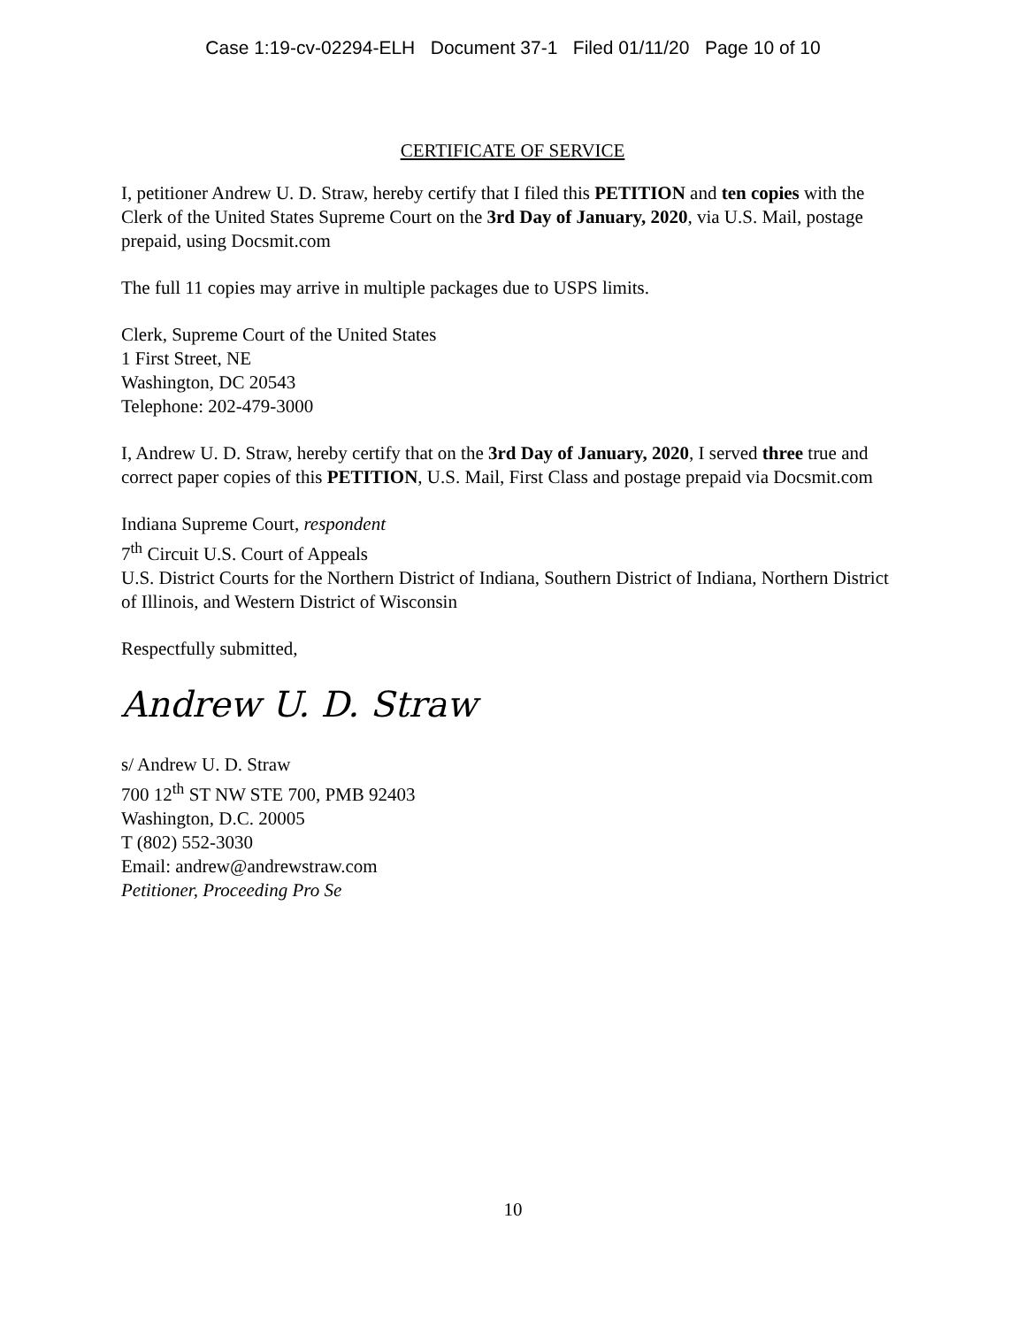Case 1:19-cv-02294-ELH Document 37-1 Filed 01/11/20 Page 10 of 10
CERTIFICATE OF SERVICE
I, petitioner Andrew U. D. Straw, hereby certify that I filed this PETITION and ten copies with the Clerk of the United States Supreme Court on the 3rd Day of January, 2020, via U.S. Mail, postage prepaid, using Docsmit.com
The full 11 copies may arrive in multiple packages due to USPS limits.
Clerk, Supreme Court of the United States
1 First Street, NE
Washington, DC 20543
Telephone: 202-479-3000
I, Andrew U. D. Straw, hereby certify that on the 3rd Day of January, 2020, I served three true and correct paper copies of this PETITION, U.S. Mail, First Class and postage prepaid via Docsmit.com
Indiana Supreme Court, respondent
7<sup>th</sup> Circuit U.S. Court of Appeals
U.S. District Courts for the Northern District of Indiana, Southern District of Indiana, Northern District of Illinois, and Western District of Wisconsin
Respectfully submitted,
Andrew U. D. Straw
s/ Andrew U. D. Straw
700 12<sup>th</sup> ST NW STE 700, PMB 92403
Washington, D.C. 20005
T (802) 552-3030
Email: andrew@andrewstraw.com
Petitioner, Proceeding Pro Se
10